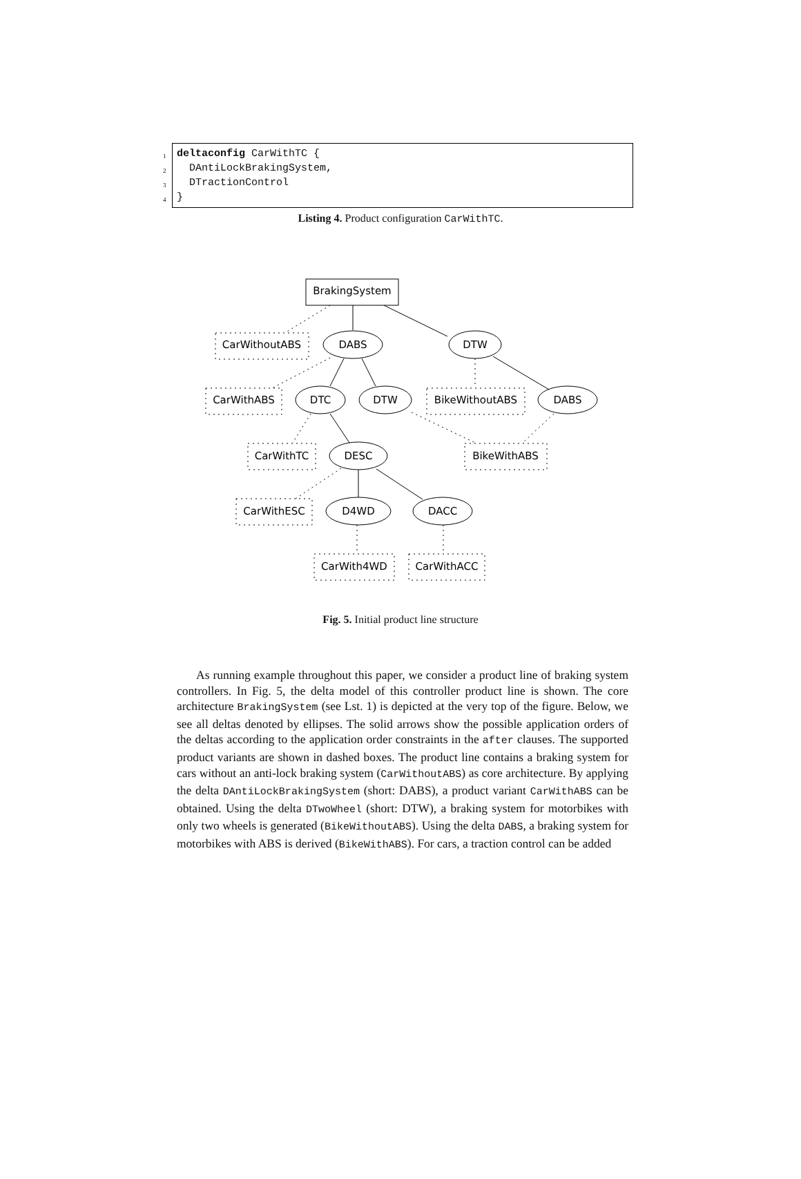1 deltaconfig CarWithTC {
2 DAntiLockBrakingSystem,
3 DTractionControl
4 }
Listing 4. Product configuration CarWithTC.
BrakingSystem
DABS
DTW
CarWithoutABS
CarWithABS
DTC
DTW
BikeWithoutABS
DABS
CarWithTC
DESC
BikeWithABS
CarWithESC
D4WD
DACC
CarWith4WD
CarWithACC
Fig. 5. Initial product line structure
As running example throughout this paper, we consider a product line of braking system controllers. In Fig. 5, the delta model of this controller product line is shown. The core architecture BrakingSystem (see Lst. 1) is depicted at the very top of the figure. Below, we see all deltas denoted by ellipses. The solid arrows show the possible application orders of the deltas according to the application order constraints in the after clauses. The supported product variants are shown in dashed boxes. The product line contains a braking system for cars without an anti-lock braking system (CarWithoutABS) as core architecture. By applying the delta DAntiLockBrakingSystem (short: DABS), a product variant CarWithABS can be obtained. Using the delta DTwoWheel (short: DTW), a braking system for motorbikes with only two wheels is generated (BikeWithoutABS). Using the delta DABS, a braking system for motorbikes with ABS is derived (BikeWithABS). For cars, a traction control can be added